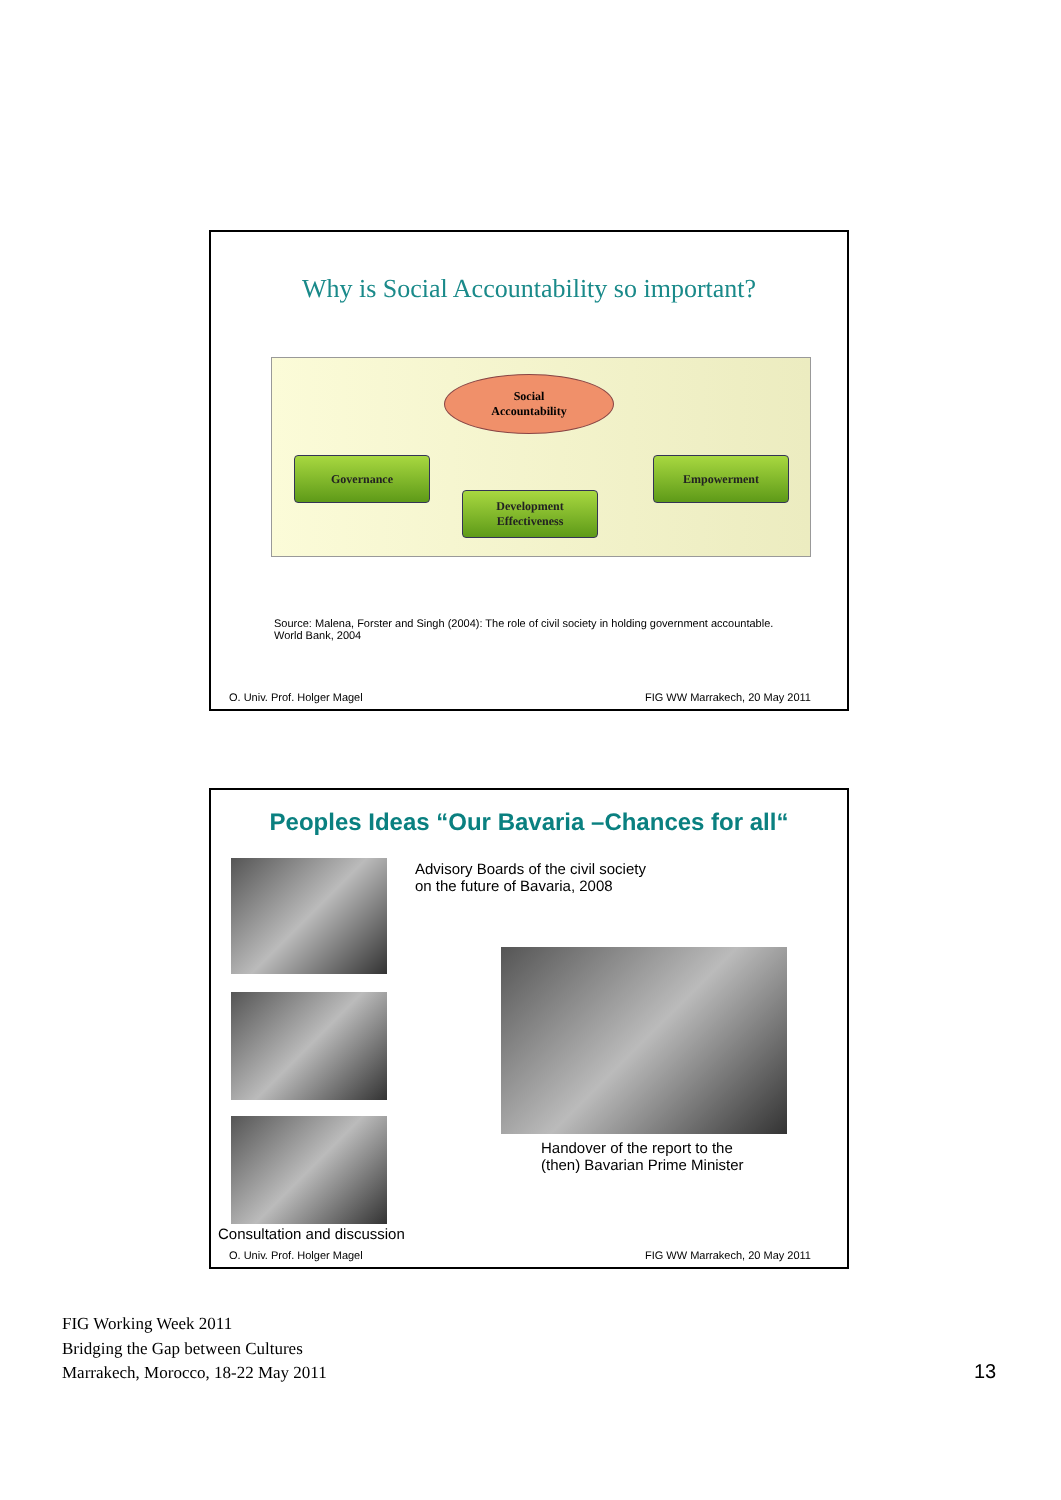Why is Social Accountability so important?
Social
Accountability
Governance
Development
Effectiveness
Empowerment
Source: Malena, Forster and Singh (2004): The role of civil society in holding government accountable. World Bank, 2004
O. Univ. Prof. Holger Magel FIG WW Marrakech, 20 May 2011
Peoples Ideas “Our Bavaria –Chances for all“
Advisory Boards of the civil society
on the future of Bavaria, 2008
Handover of the report to the
(then) Bavarian Prime Minister
Consultation and discussion
O. Univ. Prof. Holger Magel FIG WW Marrakech, 20 May 2011
FIG Working Week 2011
Bridging the Gap between Cultures
Marrakech, Morocco, 18-22 May 2011
13